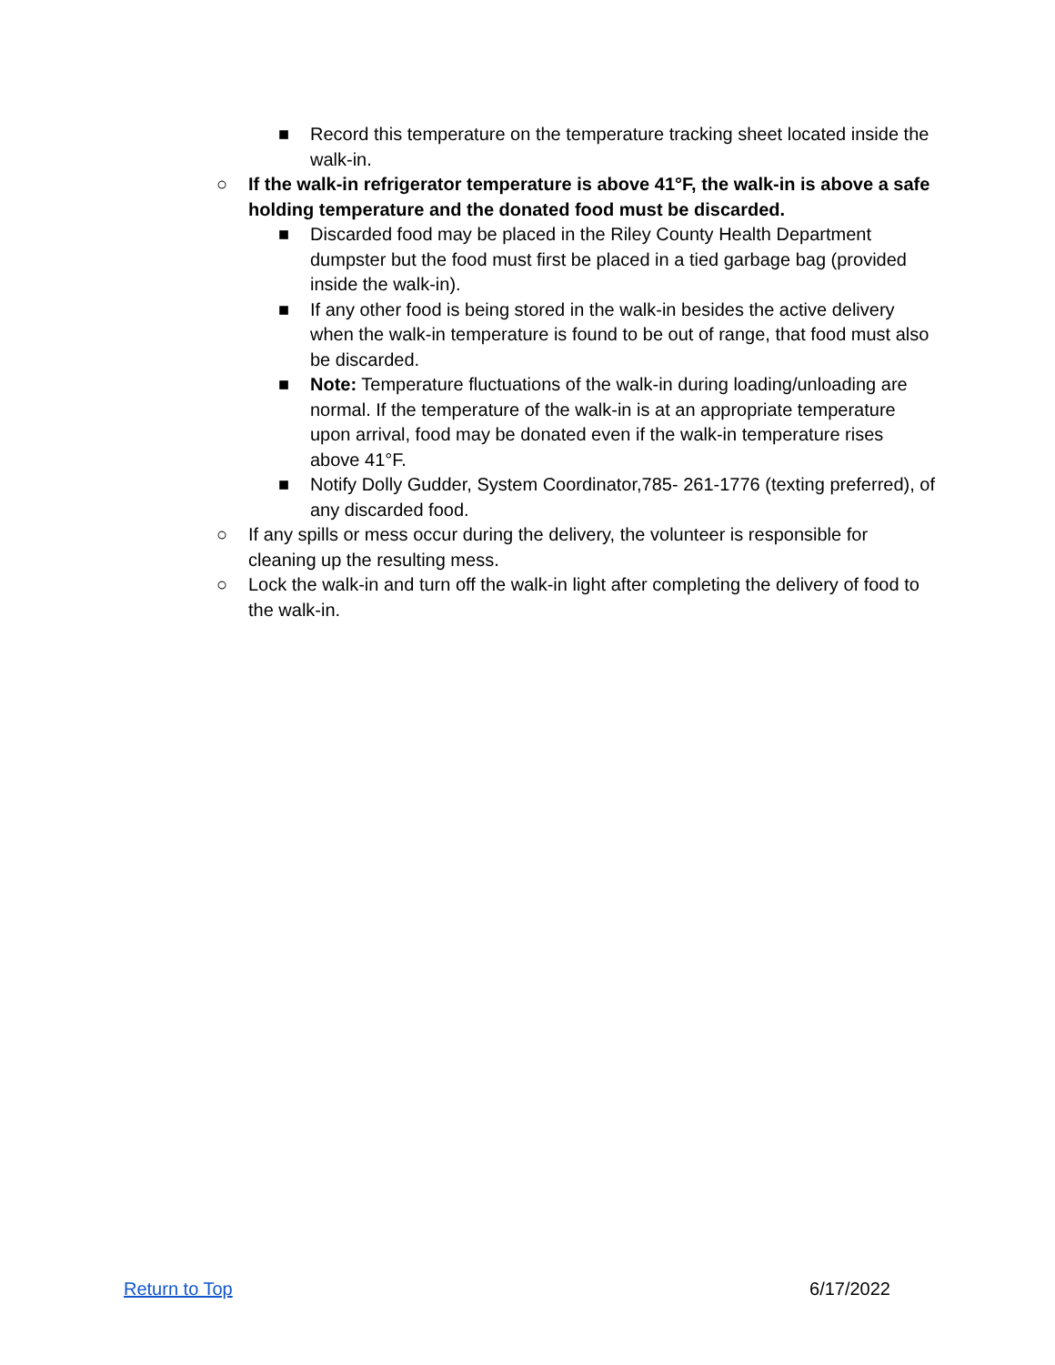■ Record this temperature on the temperature tracking sheet located inside the walk-in.
○ If the walk-in refrigerator temperature is above 41°F, the walk-in is above a safe holding temperature and the donated food must be discarded.
■ Discarded food may be placed in the Riley County Health Department dumpster but the food must first be placed in a tied garbage bag (provided inside the walk-in).
■ If any other food is being stored in the walk-in besides the active delivery when the walk-in temperature is found to be out of range, that food must also be discarded.
■ Note: Temperature fluctuations of the walk-in during loading/unloading are normal. If the temperature of the walk-in is at an appropriate temperature upon arrival, food may be donated even if the walk-in temperature rises above 41°F.
■ Notify Dolly Gudder, System Coordinator,785- 261-1776 (texting preferred), of any discarded food.
○ If any spills or mess occur during the delivery, the volunteer is responsible for cleaning up the resulting mess.
○ Lock the walk-in and turn off the walk-in light after completing the delivery of food to the walk-in.
Return to Top 6/17/2022